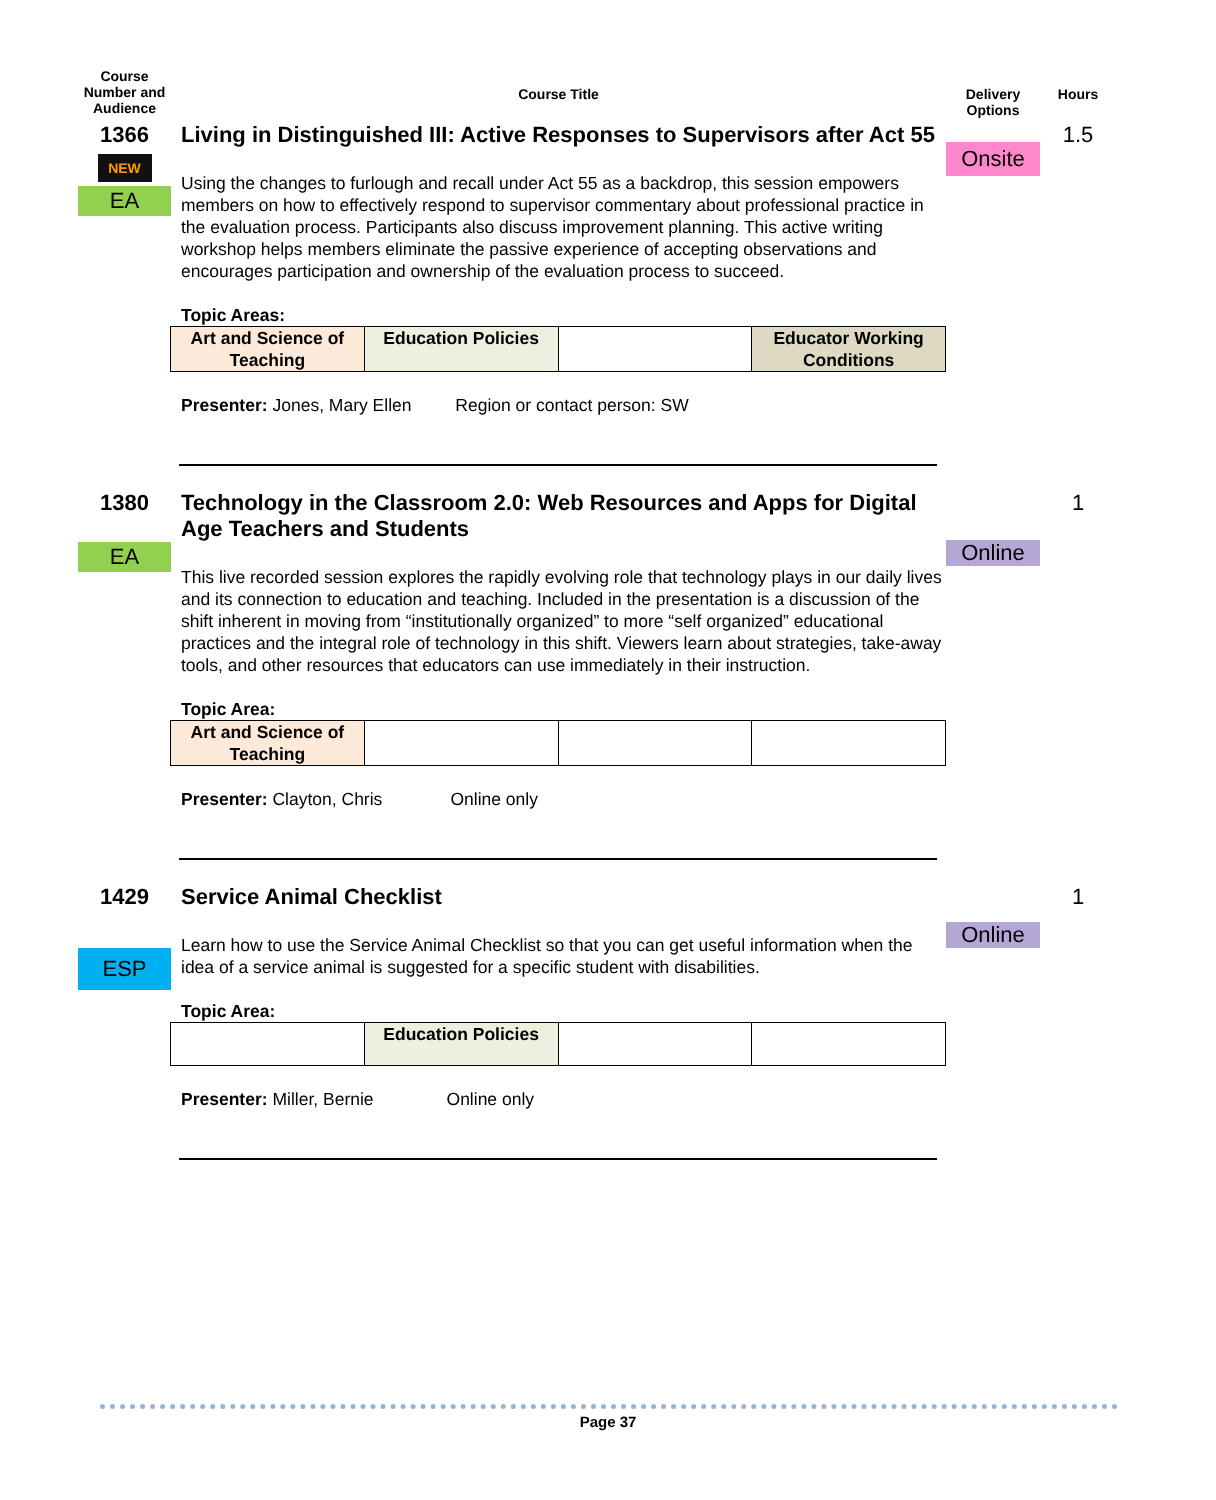Course Number and Audience
Course Title Delivery Options
Hours
1366
NEW
EA
Living in Distinguished III: Active Responses to Supervisors after Act 55
Using the changes to furlough and recall under Act 55 as a backdrop, this session empowers members on how to effectively respond to supervisor commentary about professional practice in the evaluation process. Participants also discuss improvement planning. This active writing workshop helps members eliminate the passive experience of accepting observations and encourages participation and ownership of the evaluation process to succeed.
Topic Areas:
| Art and Science of Teaching | Education Policies | | Educator Working Conditions |
Presenter: Jones, Mary Ellen Region or contact person: SW
Onsite
1.5
1380
EA
Technology in the Classroom 2.0: Web Resources and Apps for Digital Age Teachers and Students
This live recorded session explores the rapidly evolving role that technology plays in our daily lives and its connection to education and teaching. Included in the presentation is a discussion of the shift inherent in moving from “institutionally organized” to more “self organized” educational practices and the integral role of technology in this shift. Viewers learn about strategies, take-away tools, and other resources that educators can use immediately in their instruction.
Topic Area:
| Art and Science of Teaching | | | |
Presenter: Clayton, Chris Online only
Online
1
1429
ESP
Service Animal Checklist
Learn how to use the Service Animal Checklist so that you can get useful information when the idea of a service animal is suggested for a specific student with disabilities.
Topic Area:
| | Education Policies | | |
Presenter: Miller, Bernie Online only
Online
1
Page 37